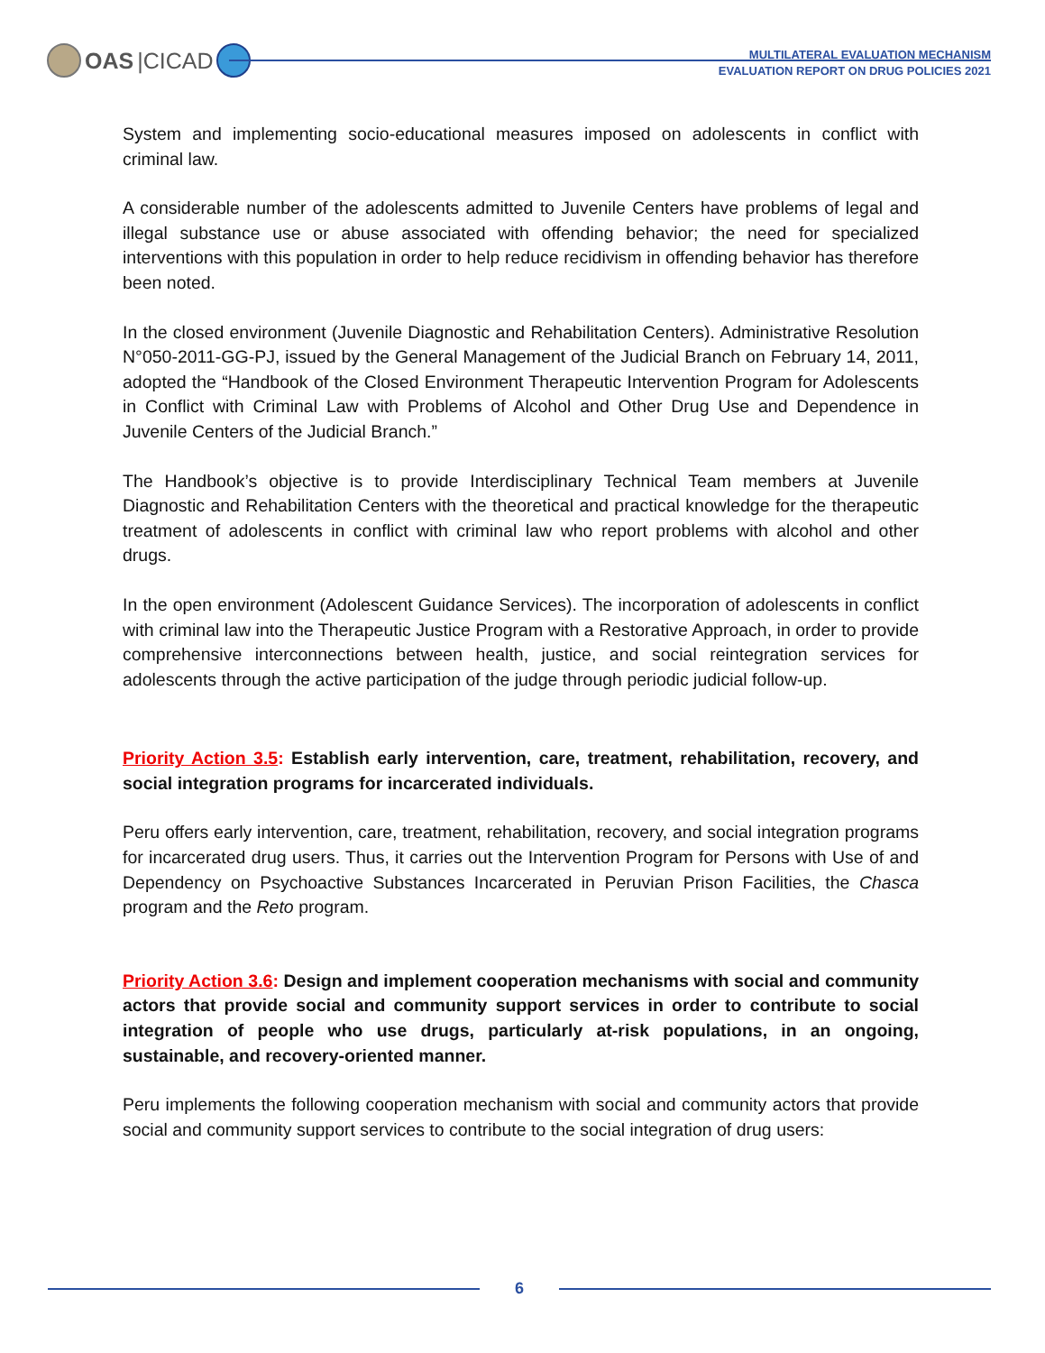OAS |CICAD
MULTILATERAL EVALUATION MECHANISM
EVALUATION REPORT ON DRUG POLICIES 2021
System and implementing socio-educational measures imposed on adolescents in conflict with criminal law.
A considerable number of the adolescents admitted to Juvenile Centers have problems of legal and illegal substance use or abuse associated with offending behavior; the need for specialized interventions with this population in order to help reduce recidivism in offending behavior has therefore been noted.
In the closed environment (Juvenile Diagnostic and Rehabilitation Centers). Administrative Resolution N°050-2011-GG-PJ, issued by the General Management of the Judicial Branch on February 14, 2011, adopted the “Handbook of the Closed Environment Therapeutic Intervention Program for Adolescents in Conflict with Criminal Law with Problems of Alcohol and Other Drug Use and Dependence in Juvenile Centers of the Judicial Branch.”
The Handbook’s objective is to provide Interdisciplinary Technical Team members at Juvenile Diagnostic and Rehabilitation Centers with the theoretical and practical knowledge for the therapeutic treatment of adolescents in conflict with criminal law who report problems with alcohol and other drugs.
In the open environment (Adolescent Guidance Services). The incorporation of adolescents in conflict with criminal law into the Therapeutic Justice Program with a Restorative Approach, in order to provide comprehensive interconnections between health, justice, and social reintegration services for adolescents through the active participation of the judge through periodic judicial follow-up.
Priority Action 3.5: Establish early intervention, care, treatment, rehabilitation, recovery, and social integration programs for incarcerated individuals.
Peru offers early intervention, care, treatment, rehabilitation, recovery, and social integration programs for incarcerated drug users. Thus, it carries out the Intervention Program for Persons with Use of and Dependency on Psychoactive Substances Incarcerated in Peruvian Prison Facilities, the Chasca program and the Reto program.
Priority Action 3.6: Design and implement cooperation mechanisms with social and community actors that provide social and community support services in order to contribute to social integration of people who use drugs, particularly at-risk populations, in an ongoing, sustainable, and recovery-oriented manner.
Peru implements the following cooperation mechanism with social and community actors that provide social and community support services to contribute to the social integration of drug users:
6